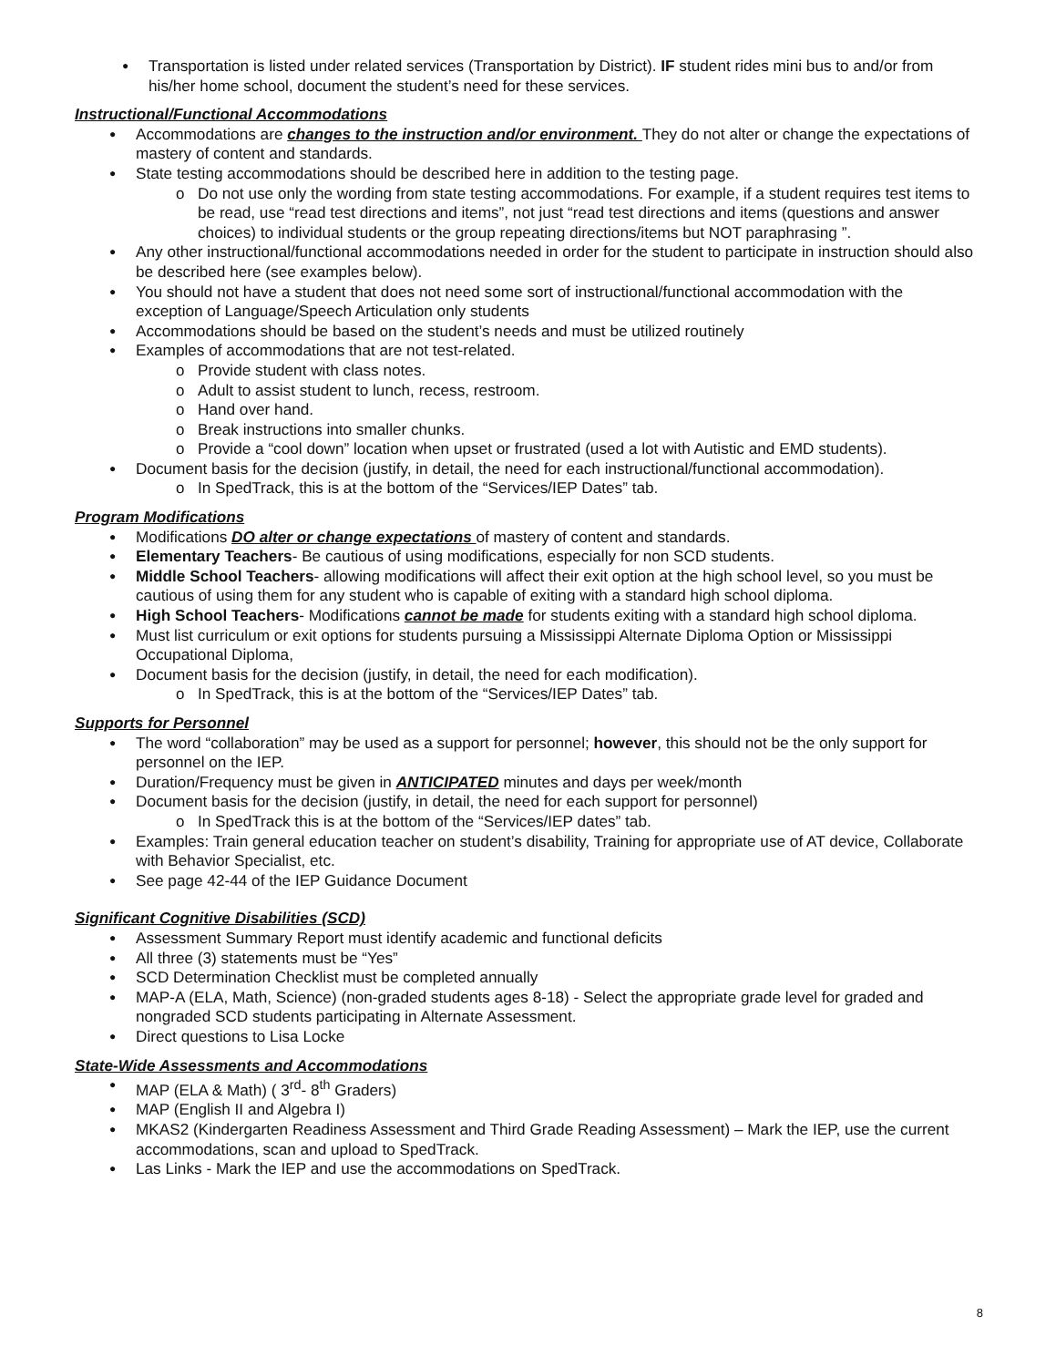● Transportation is listed under related services (Transportation by District). IF student rides mini bus to and/or from his/her home school, document the student’s need for these services.
Instructional/Functional Accommodations
● Accommodations are changes to the instruction and/or environment. They do not alter or change the expectations of mastery of content and standards.
● State testing accommodations should be described here in addition to the testing page.
o Do not use only the wording from state testing accommodations. For example, if a student requires test items to be read, use “read test directions and items”, not just “read test directions and items (questions and answer choices) to individual students or the group repeating directions/items but NOT paraphrasing ”.
● Any other instructional/functional accommodations needed in order for the student to participate in instruction should also be described here (see examples below).
● You should not have a student that does not need some sort of instructional/functional accommodation with the exception of Language/Speech Articulation only students
● Accommodations should be based on the student’s needs and must be utilized routinely
● Examples of accommodations that are not test-related.
o Provide student with class notes.
o Adult to assist student to lunch, recess, restroom.
o Hand over hand.
o Break instructions into smaller chunks.
o Provide a “cool down” location when upset or frustrated (used a lot with Autistic and EMD students).
● Document basis for the decision (justify, in detail, the need for each instructional/functional accommodation).
o In SpedTrack, this is at the bottom of the “Services/IEP Dates” tab.
Program Modifications
● Modifications DO alter or change expectations of mastery of content and standards.
● Elementary Teachers- Be cautious of using modifications, especially for non SCD students.
● Middle School Teachers- allowing modifications will affect their exit option at the high school level, so you must be cautious of using them for any student who is capable of exiting with a standard high school diploma.
● High School Teachers- Modifications cannot be made for students exiting with a standard high school diploma.
● Must list curriculum or exit options for students pursuing a Mississippi Alternate Diploma Option or Mississippi Occupational Diploma,
● Document basis for the decision (justify, in detail, the need for each modification).
o In SpedTrack, this is at the bottom of the “Services/IEP Dates” tab.
Supports for Personnel
● The word “collaboration” may be used as a support for personnel; however, this should not be the only support for personnel on the IEP.
● Duration/Frequency must be given in ANTICIPATED minutes and days per week/month
● Document basis for the decision (justify, in detail, the need for each support for personnel)
o In SpedTrack this is at the bottom of the “Services/IEP dates” tab.
● Examples: Train general education teacher on student’s disability, Training for appropriate use of AT device, Collaborate with Behavior Specialist, etc.
● See page 42-44 of the IEP Guidance Document
Significant Cognitive Disabilities (SCD)
● Assessment Summary Report must identify academic and functional deficits
● All three (3) statements must be “Yes”
● SCD Determination Checklist must be completed annually
● MAP-A (ELA, Math, Science) (non-graded students ages 8-18) - Select the appropriate grade level for graded and nongraded SCD students participating in Alternate Assessment.
● Direct questions to Lisa Locke
State-Wide Assessments and Accommodations
● MAP (ELA & Math) ( 3<sup>rd</sup>- 8<sup>th</sup> Graders)
● MAP (English II and Algebra I)
● MKAS2 (Kindergarten Readiness Assessment and Third Grade Reading Assessment) – Mark the IEP, use the current accommodations, scan and upload to SpedTrack.
● Las Links - Mark the IEP and use the accommodations on SpedTrack.
8